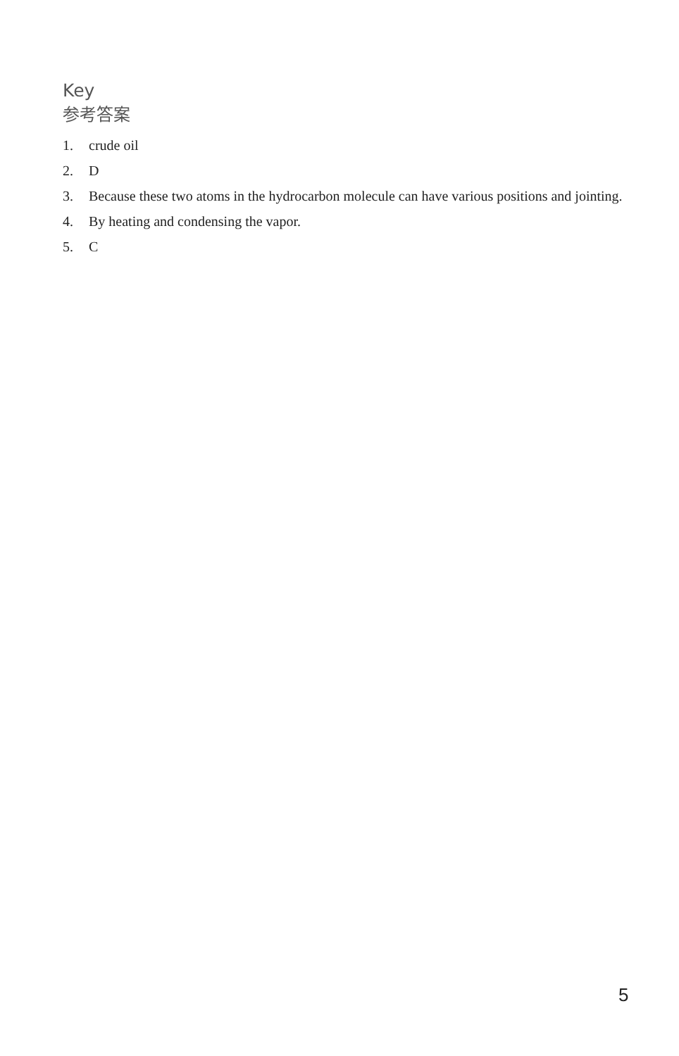Key
参考答案
1. crude oil
2. D
3. Because these two atoms in the hydrocarbon molecule can have various positions and jointing.
4. By heating and condensing the vapor.
5. C
5